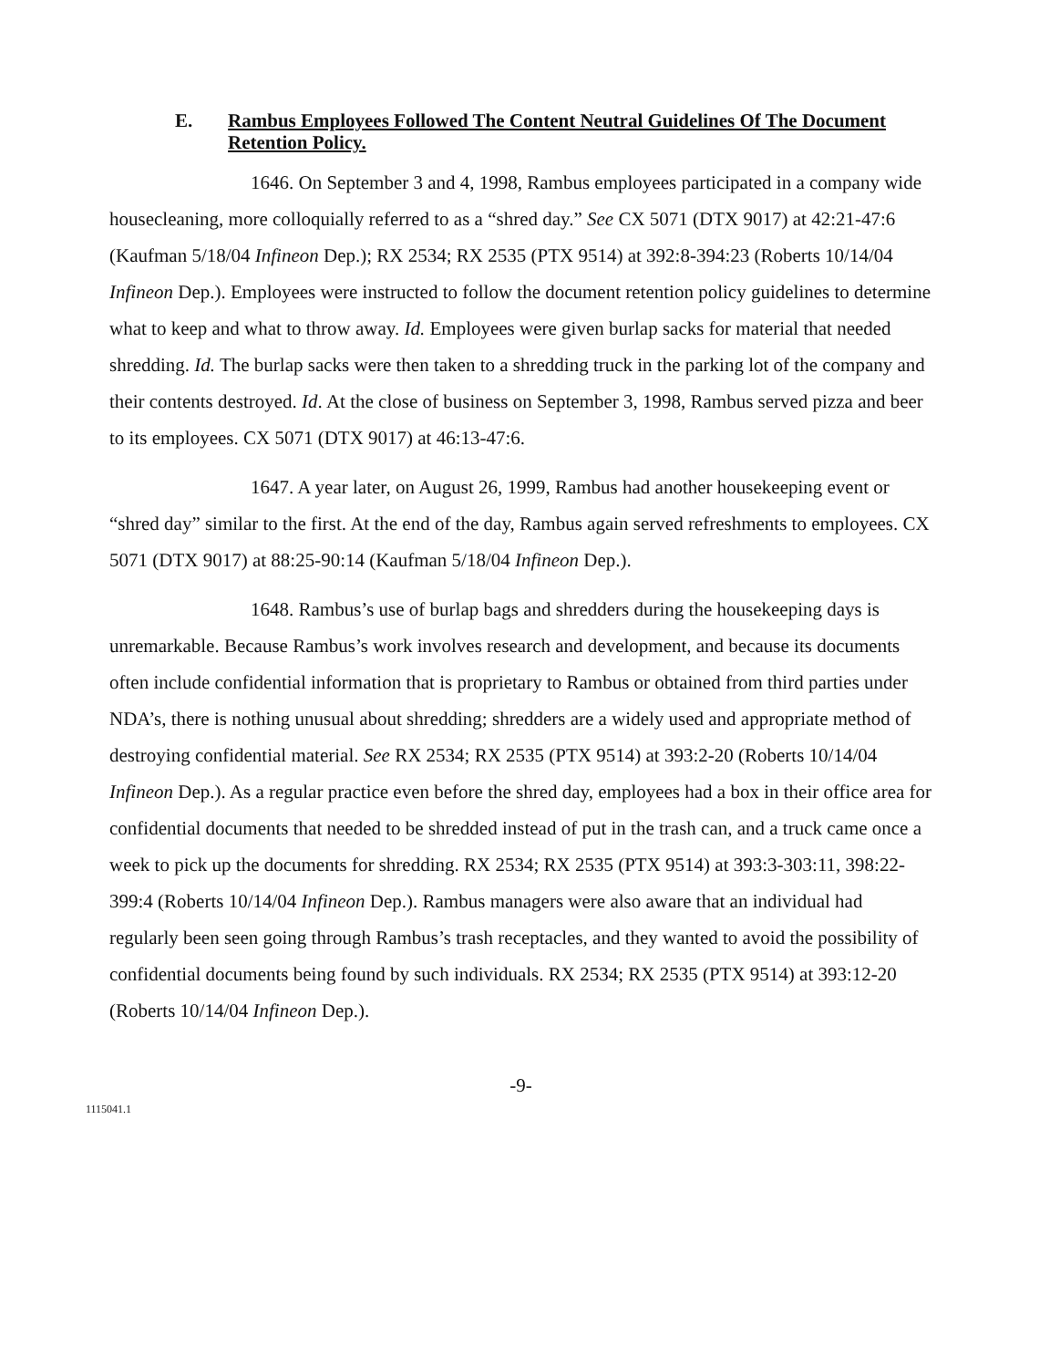E. Rambus Employees Followed The Content Neutral Guidelines Of The Document Retention Policy.
1646. On September 3 and 4, 1998, Rambus employees participated in a company wide housecleaning, more colloquially referred to as a “shred day.” See CX 5071 (DTX 9017) at 42:21-47:6 (Kaufman 5/18/04 Infineon Dep.); RX 2534; RX 2535 (PTX 9514) at 392:8-394:23 (Roberts 10/14/04 Infineon Dep.). Employees were instructed to follow the document retention policy guidelines to determine what to keep and what to throw away. Id. Employees were given burlap sacks for material that needed shredding. Id. The burlap sacks were then taken to a shredding truck in the parking lot of the company and their contents destroyed. Id. At the close of business on September 3, 1998, Rambus served pizza and beer to its employees. CX 5071 (DTX 9017) at 46:13-47:6.
1647. A year later, on August 26, 1999, Rambus had another housekeeping event or “shred day” similar to the first. At the end of the day, Rambus again served refreshments to employees. CX 5071 (DTX 9017) at 88:25-90:14 (Kaufman 5/18/04 Infineon Dep.).
1648. Rambus’s use of burlap bags and shredders during the housekeeping days is unremarkable. Because Rambus’s work involves research and development, and because its documents often include confidential information that is proprietary to Rambus or obtained from third parties under NDA’s, there is nothing unusual about shredding; shredders are a widely used and appropriate method of destroying confidential material. See RX 2534; RX 2535 (PTX 9514) at 393:2-20 (Roberts 10/14/04 Infineon Dep.). As a regular practice even before the shred day, employees had a box in their office area for confidential documents that needed to be shredded instead of put in the trash can, and a truck came once a week to pick up the documents for shredding. RX 2534; RX 2535 (PTX 9514) at 393:3-303:11, 398:22-399:4 (Roberts 10/14/04 Infineon Dep.). Rambus managers were also aware that an individual had regularly been seen going through Rambus’s trash receptacles, and they wanted to avoid the possibility of confidential documents being found by such individuals. RX 2534; RX 2535 (PTX 9514) at 393:12-20 (Roberts 10/14/04 Infineon Dep.).
-9-
1115041.1